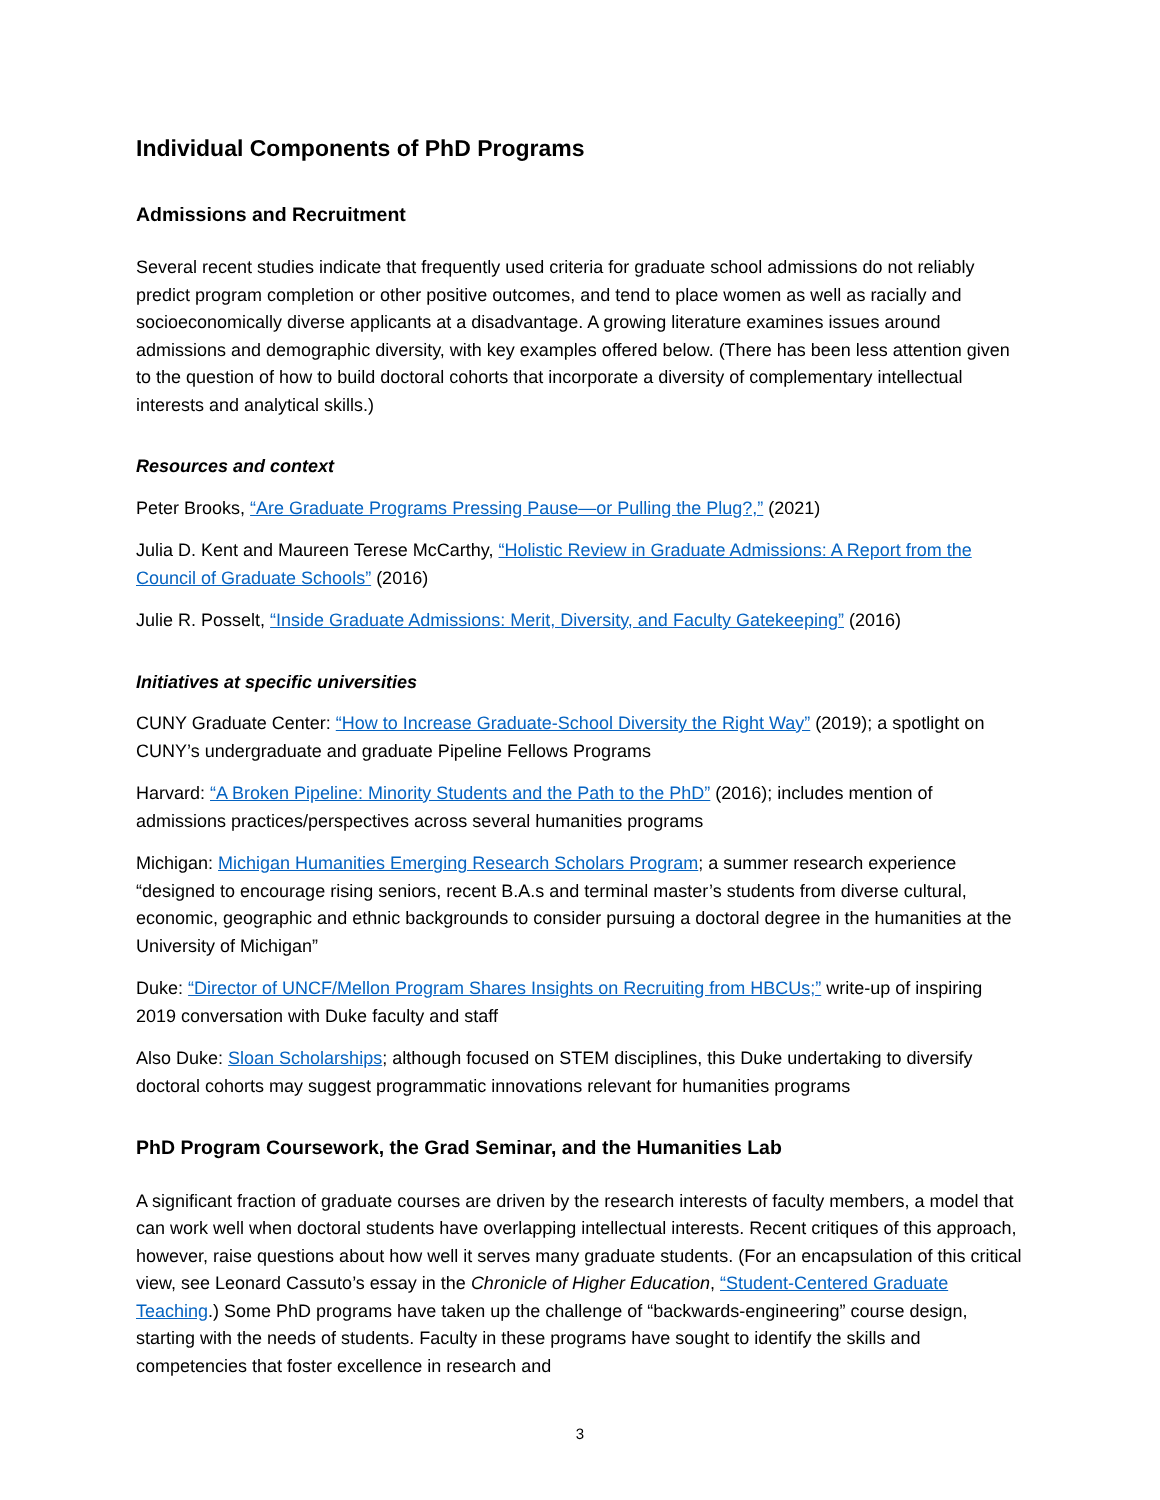Individual Components of PhD Programs
Admissions and Recruitment
Several recent studies indicate that frequently used criteria for graduate school admissions do not reliably predict program completion or other positive outcomes, and tend to place women as well as racially and socioeconomically diverse applicants at a disadvantage. A growing literature examines issues around admissions and demographic diversity, with key examples offered below. (There has been less attention given to the question of how to build doctoral cohorts that incorporate a diversity of complementary intellectual interests and analytical skills.)
Resources and context
Peter Brooks, “Are Graduate Programs Pressing Pause—or Pulling the Plug?,” (2021)
Julia D. Kent and Maureen Terese McCarthy, “Holistic Review in Graduate Admissions: A Report from the Council of Graduate Schools” (2016)
Julie R. Posselt, “Inside Graduate Admissions: Merit, Diversity, and Faculty Gatekeeping” (2016)
Initiatives at specific universities
CUNY Graduate Center: “How to Increase Graduate-School Diversity the Right Way” (2019); a spotlight on CUNY’s undergraduate and graduate Pipeline Fellows Programs
Harvard: “A Broken Pipeline: Minority Students and the Path to the PhD” (2016); includes mention of admissions practices/perspectives across several humanities programs
Michigan: Michigan Humanities Emerging Research Scholars Program; a summer research experience “designed to encourage rising seniors, recent B.A.s and terminal master’s students from diverse cultural, economic, geographic and ethnic backgrounds to consider pursuing a doctoral degree in the humanities at the University of Michigan”
Duke: “Director of UNCF/Mellon Program Shares Insights on Recruiting from HBCUs;” write-up of inspiring 2019 conversation with Duke faculty and staff
Also Duke: Sloan Scholarships; although focused on STEM disciplines, this Duke undertaking to diversify doctoral cohorts may suggest programmatic innovations relevant for humanities programs
PhD Program Coursework, the Grad Seminar, and the Humanities Lab
A significant fraction of graduate courses are driven by the research interests of faculty members, a model that can work well when doctoral students have overlapping intellectual interests. Recent critiques of this approach, however, raise questions about how well it serves many graduate students. (For an encapsulation of this critical view, see Leonard Cassuto’s essay in the Chronicle of Higher Education, “Student-Centered Graduate Teaching.) Some PhD programs have taken up the challenge of “backwards-engineering” course design, starting with the needs of students. Faculty in these programs have sought to identify the skills and competencies that foster excellence in research and
3